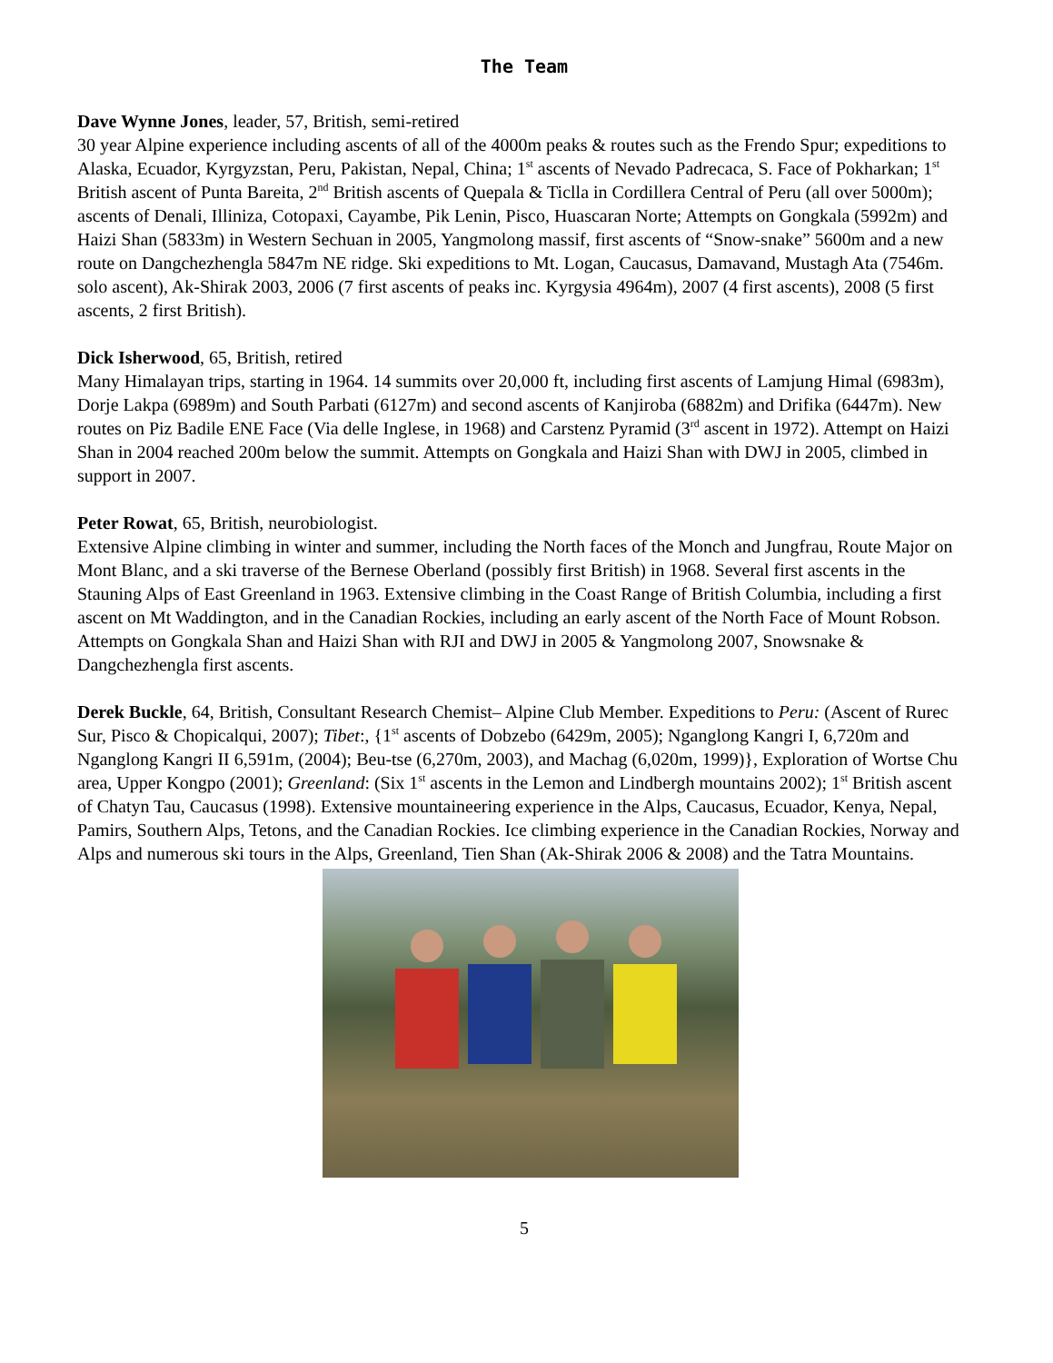The Team
Dave Wynne Jones, leader, 57, British, semi-retired
30 year Alpine experience including ascents of all of the 4000m peaks & routes such as the Frendo Spur; expeditions to Alaska, Ecuador, Kyrgyzstan, Peru, Pakistan, Nepal, China; 1<sup>st</sup> ascents of Nevado Padrecaca, S. Face of Pokharkan; 1<sup>st</sup> British ascent of Punta Bareita, 2<sup>nd</sup> British ascents of Quepala & Ticlla in Cordillera Central of Peru (all over 5000m); ascents of Denali, Illiniza, Cotopaxi, Cayambe, Pik Lenin, Pisco, Huascaran Norte; Attempts on Gongkala (5992m) and Haizi Shan (5833m) in Western Sechuan in 2005, Yangmolong massif, first ascents of “Snow-snake” 5600m and a new route on Dangchezhengla 5847m NE ridge. Ski expeditions to Mt. Logan, Caucasus, Damavand, Mustagh Ata (7546m. solo ascent), Ak-Shirak 2003, 2006 (7 first ascents of peaks inc. Kyrgysia 4964m), 2007 (4 first ascents), 2008 (5 first ascents, 2 first British).
Dick Isherwood, 65, British, retired
Many Himalayan trips, starting in 1964. 14 summits over 20,000 ft, including first ascents of Lamjung Himal (6983m), Dorje Lakpa (6989m) and South Parbati (6127m) and second ascents of Kanjiroba (6882m) and Drifika (6447m). New routes on Piz Badile ENE Face (Via delle Inglese, in 1968) and Carstenz Pyramid (3<sup>rd</sup> ascent in 1972). Attempt on Haizi Shan in 2004 reached 200m below the summit. Attempts on Gongkala and Haizi Shan with DWJ in 2005, climbed in support in 2007.
Peter Rowat, 65, British, neurobiologist.
Extensive Alpine climbing in winter and summer, including the North faces of the Monch and Jungfrau, Route Major on Mont Blanc, and a ski traverse of the Bernese Oberland (possibly first British) in 1968. Several first ascents in the Stauning Alps of East Greenland in 1963. Extensive climbing in the Coast Range of British Columbia, including a first ascent on Mt Waddington, and in the Canadian Rockies, including an early ascent of the North Face of Mount Robson. Attempts on Gongkala Shan and Haizi Shan with RJI and DWJ in 2005 & Yangmolong 2007, Snowsnake & Dangchezhengla first ascents.
Derek Buckle, 64, British, Consultant Research Chemist– Alpine Club Member. Expeditions to Peru: (Ascent of Rurec Sur, Pisco & Chopicalqui, 2007); Tibet:, {1<sup>st</sup> ascents of Dobzebo (6429m, 2005); Nganglong Kangri I, 6,720m and Nganglong Kangri II 6,591m, (2004); Beu-tse (6,270m, 2003), and Machag (6,020m, 1999)}, Exploration of Wortse Chu area, Upper Kongpo (2001); Greenland: (Six 1<sup>st</sup> ascents in the Lemon and Lindbergh mountains 2002); 1<sup>st</sup> British ascent of Chatyn Tau, Caucasus (1998). Extensive mountaineering experience in the Alps, Caucasus, Ecuador, Kenya, Nepal, Pamirs, Southern Alps, Tetons, and the Canadian Rockies. Ice climbing experience in the Canadian Rockies, Norway and Alps and numerous ski tours in the Alps, Greenland, Tien Shan (Ak-Shirak 2006 & 2008) and the Tatra Mountains.
5